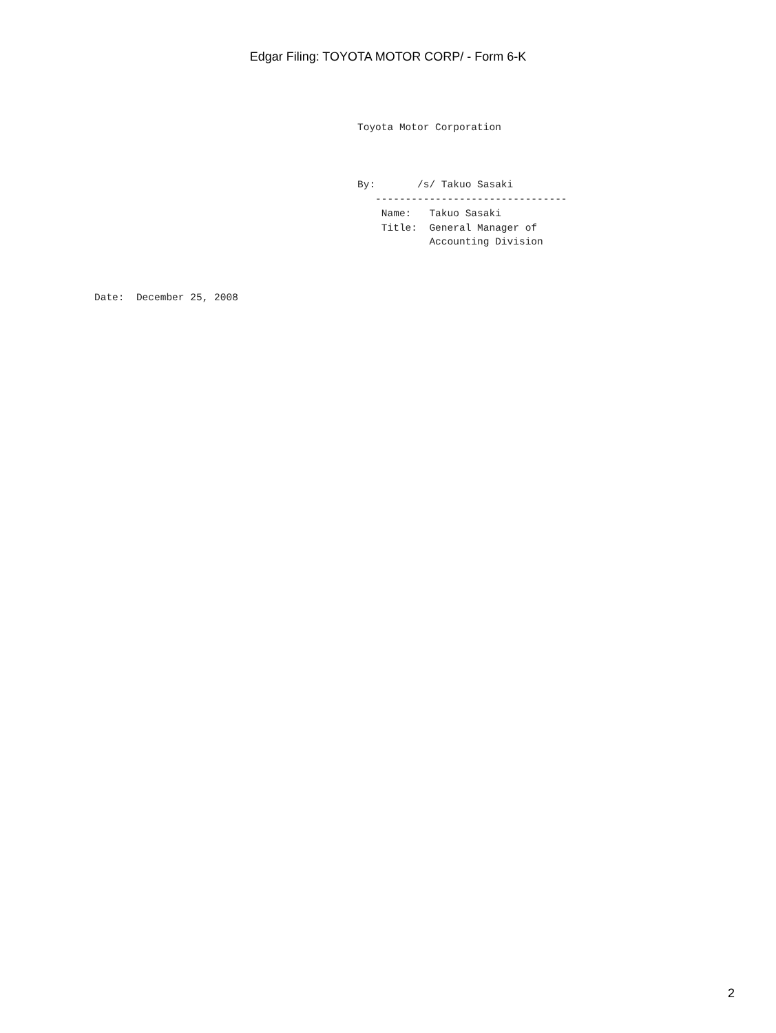Edgar Filing: TOYOTA MOTOR CORP/ - Form 6-K
Toyota Motor Corporation



By:       /s/ Takuo Sasaki
   --------------------------------
    Name:   Takuo Sasaki
    Title:  General Manager of
            Accounting Division
Date:  December 25, 2008
2